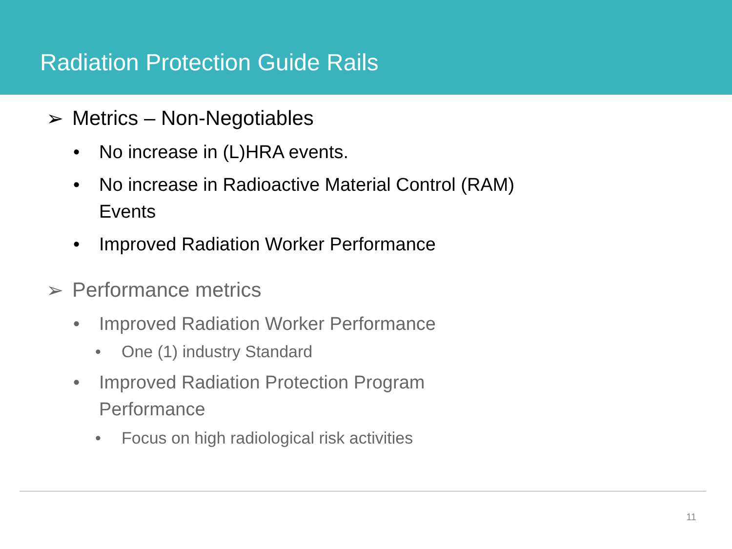Radiation Protection Guide Rails
➢ Metrics – Non-Negotiables
• No increase in (L)HRA events.
• No increase in Radioactive Material Control (RAM)
Events
• Improved Radiation Worker Performance
➢ Performance metrics
• Improved Radiation Worker Performance
• One (1) industry Standard
• Improved Radiation Protection Program
Performance
• Focus on high radiological risk activities
11